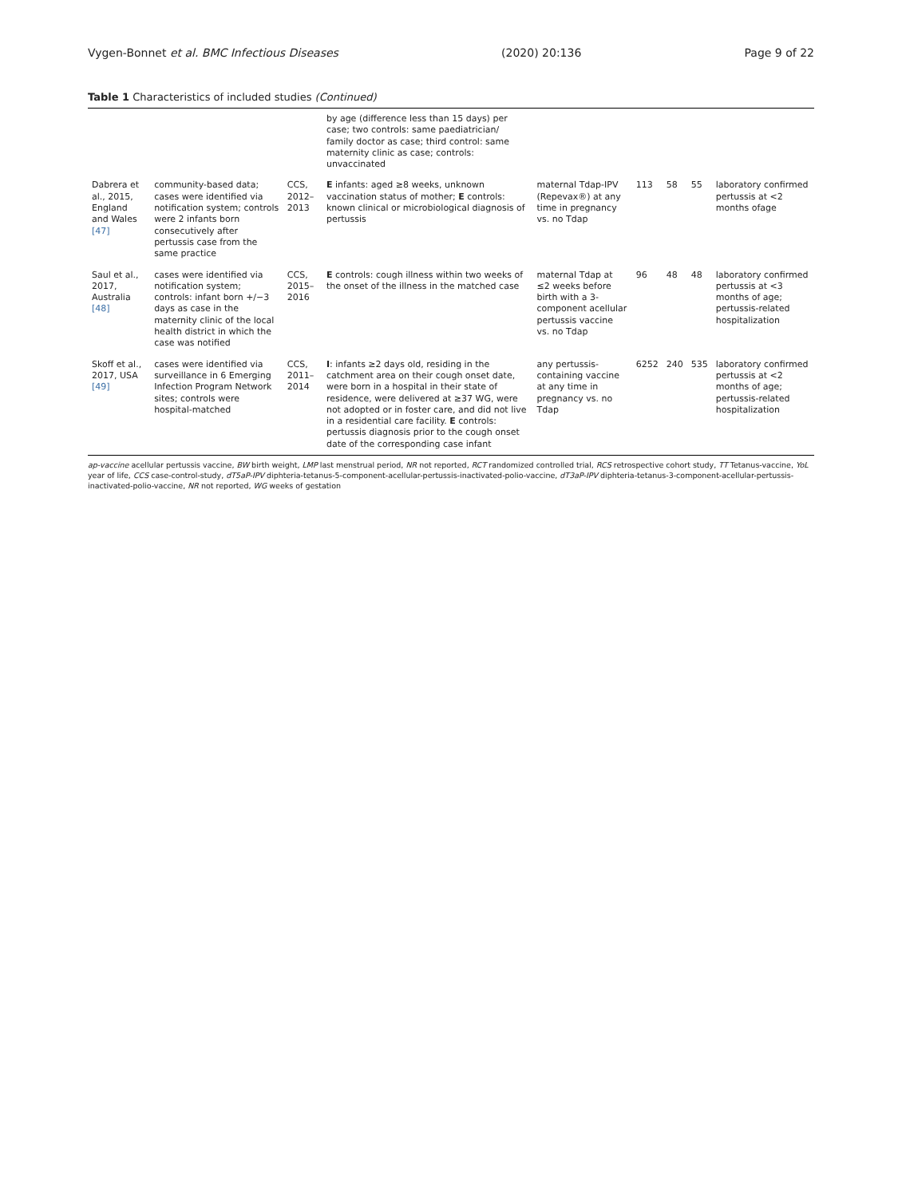Vygen-Bonnet et al. BMC Infectious Diseases (2020) 20:136 Page 9 of 22
Table 1 Characteristics of included studies (Continued)
| | | | by age (difference less than 15 days) per case; two controls: same paediatrician/ family doctor as case; third control: same maternity clinic as case; controls: unvaccinated | | | | | |
| Dabrera et al., 2015, England and Wales [47] | community-based data; cases were identified via notification system; controls were 2 infants born consecutively after pertussis case from the same practice | CCS, 2012–2013 | E infants: aged ≥8 weeks, unknown vaccination status of mother; E controls: known clinical or microbiological diagnosis of pertussis | maternal Tdap-IPV (Repevax®) at any time in pregnancy vs. no Tdap | 113 | 58 | 55 | laboratory confirmed pertussis at <2 months ofage |
| Saul et al., 2017, Australia [48] | cases were identified via notification system; controls: infant born +/−3 days as case in the maternity clinic of the local health district in which the case was notified | CCS, 2015–2016 | E controls: cough illness within two weeks of the onset of the illness in the matched case | maternal Tdap at ≤2 weeks before birth with a 3-component acellular pertussis vaccine vs. no Tdap | 96 | 48 | 48 | laboratory confirmed pertussis at <3 months of age; pertussis-related hospitalization |
| Skoff et al., 2017, USA [49] | cases were identified via surveillance in 6 Emerging Infection Program Network sites; controls were hospital-matched | CCS, 2011–2014 | I : infants ≥2 days old, residing in the catchment area on their cough onset date, were born in a hospital in their state of residence, were delivered at ≥37 WG, were not adopted or in foster care, and did not live in a residential care facility. E controls: pertussis diagnosis prior to the cough onset date of the corresponding case infant | any pertussis-containing vaccine at any time in pregnancy vs. no Tdap | 6252 | 240 | 535 | laboratory confirmed pertussis at <2 months of age; pertussis-related hospitalization |
ap-vaccine acellular pertussis vaccine, BW birth weight, LMP last menstrual period, NR not reported, RCT randomized controlled trial, RCS retrospective cohort study, TT Tetanus-vaccine, YoL year of life, CCS case-control-study, dT5aP-IPV diphteria-tetanus-5-component-acellular-pertussis-inactivated-polio-vaccine, dT3aP-IPV diphteria-tetanus-3-component-acellular-pertussis-inactivated-polio-vaccine, NR not reported, WG weeks of gestation